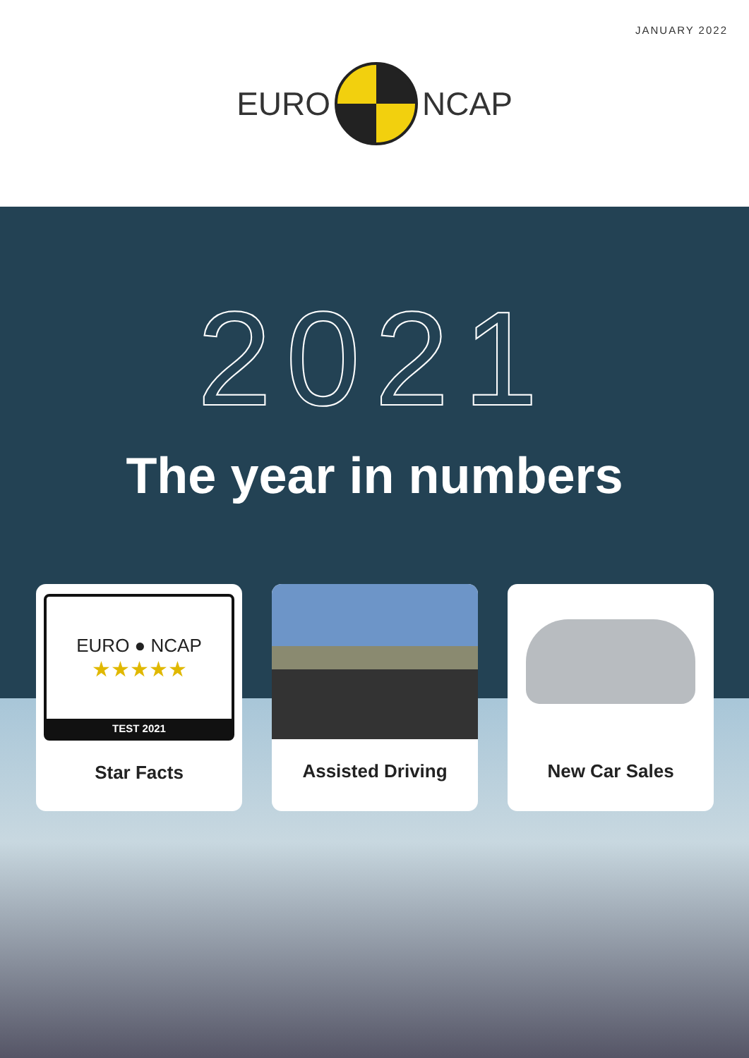JANUARY 2022
EURO NCAP
2021
The year in numbers
EURO ● NCAP
★★★★★
TEST 2021
Star Facts
Assisted Driving New Car Sales